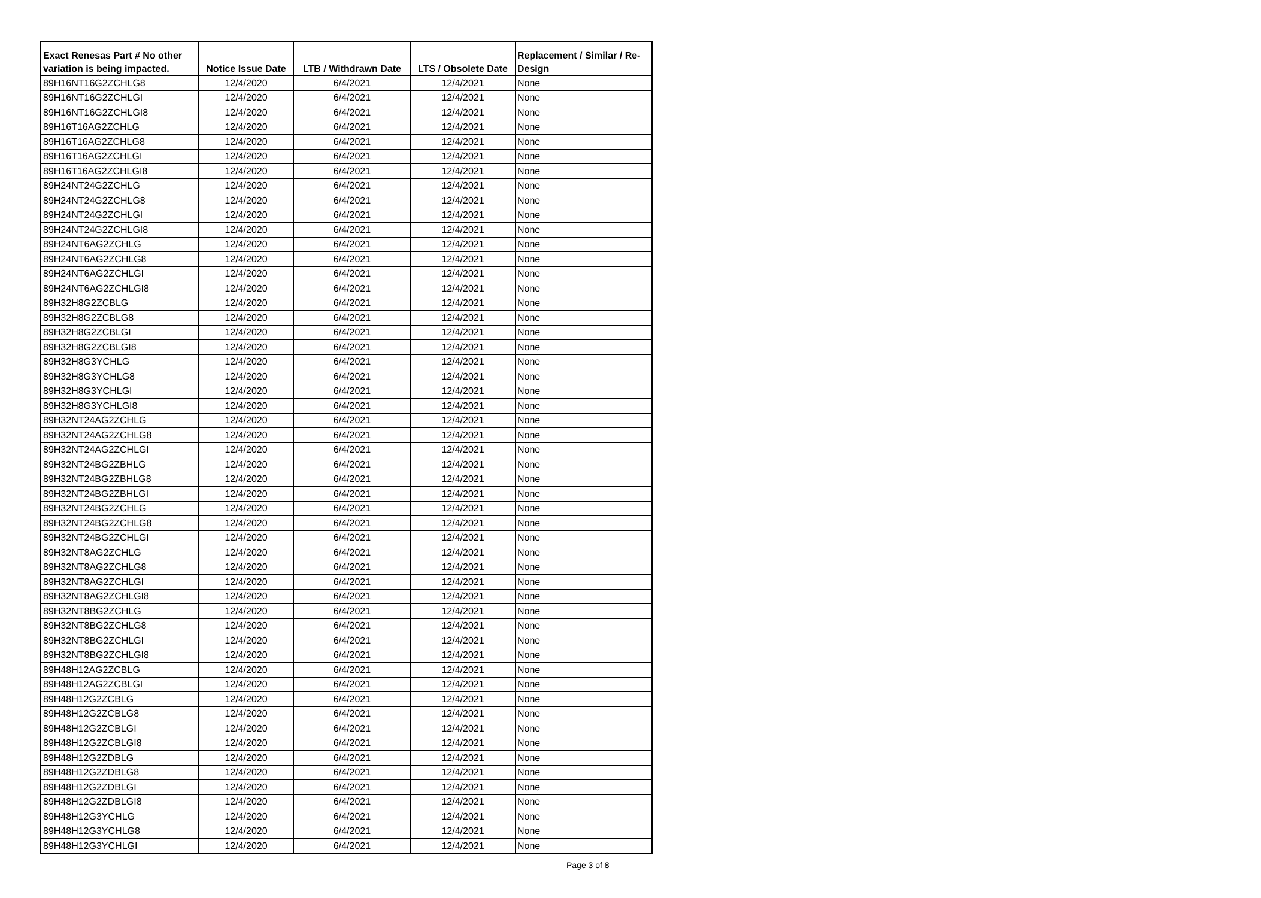| Exact Renesas Part # No other variation is being impacted. | Notice Issue Date | LTB / Withdrawn Date | LTS / Obsolete Date | Replacement / Similar / Re-Design |
| --- | --- | --- | --- | --- |
| 89H16NT16G2ZCHLG8 | 12/4/2020 | 6/4/2021 | 12/4/2021 | None |
| 89H16NT16G2ZCHLGI | 12/4/2020 | 6/4/2021 | 12/4/2021 | None |
| 89H16NT16G2ZCHLGI8 | 12/4/2020 | 6/4/2021 | 12/4/2021 | None |
| 89H16T16AG2ZCHLG | 12/4/2020 | 6/4/2021 | 12/4/2021 | None |
| 89H16T16AG2ZCHLG8 | 12/4/2020 | 6/4/2021 | 12/4/2021 | None |
| 89H16T16AG2ZCHLGI | 12/4/2020 | 6/4/2021 | 12/4/2021 | None |
| 89H16T16AG2ZCHLGI8 | 12/4/2020 | 6/4/2021 | 12/4/2021 | None |
| 89H24NT24G2ZCHLG | 12/4/2020 | 6/4/2021 | 12/4/2021 | None |
| 89H24NT24G2ZCHLG8 | 12/4/2020 | 6/4/2021 | 12/4/2021 | None |
| 89H24NT24G2ZCHLGI | 12/4/2020 | 6/4/2021 | 12/4/2021 | None |
| 89H24NT24G2ZCHLGI8 | 12/4/2020 | 6/4/2021 | 12/4/2021 | None |
| 89H24NT6AG2ZCHLG | 12/4/2020 | 6/4/2021 | 12/4/2021 | None |
| 89H24NT6AG2ZCHLG8 | 12/4/2020 | 6/4/2021 | 12/4/2021 | None |
| 89H24NT6AG2ZCHLGI | 12/4/2020 | 6/4/2021 | 12/4/2021 | None |
| 89H24NT6AG2ZCHLGI8 | 12/4/2020 | 6/4/2021 | 12/4/2021 | None |
| 89H32H8G2ZCBLG | 12/4/2020 | 6/4/2021 | 12/4/2021 | None |
| 89H32H8G2ZCBLG8 | 12/4/2020 | 6/4/2021 | 12/4/2021 | None |
| 89H32H8G2ZCBLGI | 12/4/2020 | 6/4/2021 | 12/4/2021 | None |
| 89H32H8G2ZCBLGI8 | 12/4/2020 | 6/4/2021 | 12/4/2021 | None |
| 89H32H8G3YCHLG | 12/4/2020 | 6/4/2021 | 12/4/2021 | None |
| 89H32H8G3YCHLG8 | 12/4/2020 | 6/4/2021 | 12/4/2021 | None |
| 89H32H8G3YCHLGI | 12/4/2020 | 6/4/2021 | 12/4/2021 | None |
| 89H32H8G3YCHLGI8 | 12/4/2020 | 6/4/2021 | 12/4/2021 | None |
| 89H32NT24AG2ZCHLG | 12/4/2020 | 6/4/2021 | 12/4/2021 | None |
| 89H32NT24AG2ZCHLG8 | 12/4/2020 | 6/4/2021 | 12/4/2021 | None |
| 89H32NT24AG2ZCHLGI | 12/4/2020 | 6/4/2021 | 12/4/2021 | None |
| 89H32NT24BG2ZBHLG | 12/4/2020 | 6/4/2021 | 12/4/2021 | None |
| 89H32NT24BG2ZBHLG8 | 12/4/2020 | 6/4/2021 | 12/4/2021 | None |
| 89H32NT24BG2ZBHLGI | 12/4/2020 | 6/4/2021 | 12/4/2021 | None |
| 89H32NT24BG2ZCHLG | 12/4/2020 | 6/4/2021 | 12/4/2021 | None |
| 89H32NT24BG2ZCHLG8 | 12/4/2020 | 6/4/2021 | 12/4/2021 | None |
| 89H32NT24BG2ZCHLGI | 12/4/2020 | 6/4/2021 | 12/4/2021 | None |
| 89H32NT8AG2ZCHLG | 12/4/2020 | 6/4/2021 | 12/4/2021 | None |
| 89H32NT8AG2ZCHLG8 | 12/4/2020 | 6/4/2021 | 12/4/2021 | None |
| 89H32NT8AG2ZCHLGI | 12/4/2020 | 6/4/2021 | 12/4/2021 | None |
| 89H32NT8AG2ZCHLGI8 | 12/4/2020 | 6/4/2021 | 12/4/2021 | None |
| 89H32NT8BG2ZCHLG | 12/4/2020 | 6/4/2021 | 12/4/2021 | None |
| 89H32NT8BG2ZCHLG8 | 12/4/2020 | 6/4/2021 | 12/4/2021 | None |
| 89H32NT8BG2ZCHLGI | 12/4/2020 | 6/4/2021 | 12/4/2021 | None |
| 89H32NT8BG2ZCHLGI8 | 12/4/2020 | 6/4/2021 | 12/4/2021 | None |
| 89H48H12AG2ZCBLG | 12/4/2020 | 6/4/2021 | 12/4/2021 | None |
| 89H48H12AG2ZCBLGI | 12/4/2020 | 6/4/2021 | 12/4/2021 | None |
| 89H48H12G2ZCBLG | 12/4/2020 | 6/4/2021 | 12/4/2021 | None |
| 89H48H12G2ZCBLG8 | 12/4/2020 | 6/4/2021 | 12/4/2021 | None |
| 89H48H12G2ZCBLGI | 12/4/2020 | 6/4/2021 | 12/4/2021 | None |
| 89H48H12G2ZCBLGI8 | 12/4/2020 | 6/4/2021 | 12/4/2021 | None |
| 89H48H12G2ZDBLG | 12/4/2020 | 6/4/2021 | 12/4/2021 | None |
| 89H48H12G2ZDBLG8 | 12/4/2020 | 6/4/2021 | 12/4/2021 | None |
| 89H48H12G2ZDBLGI | 12/4/2020 | 6/4/2021 | 12/4/2021 | None |
| 89H48H12G2ZDBLGI8 | 12/4/2020 | 6/4/2021 | 12/4/2021 | None |
| 89H48H12G3YCHLG | 12/4/2020 | 6/4/2021 | 12/4/2021 | None |
| 89H48H12G3YCHLG8 | 12/4/2020 | 6/4/2021 | 12/4/2021 | None |
| 89H48H12G3YCHLGI | 12/4/2020 | 6/4/2021 | 12/4/2021 | None |
Page 3 of 8